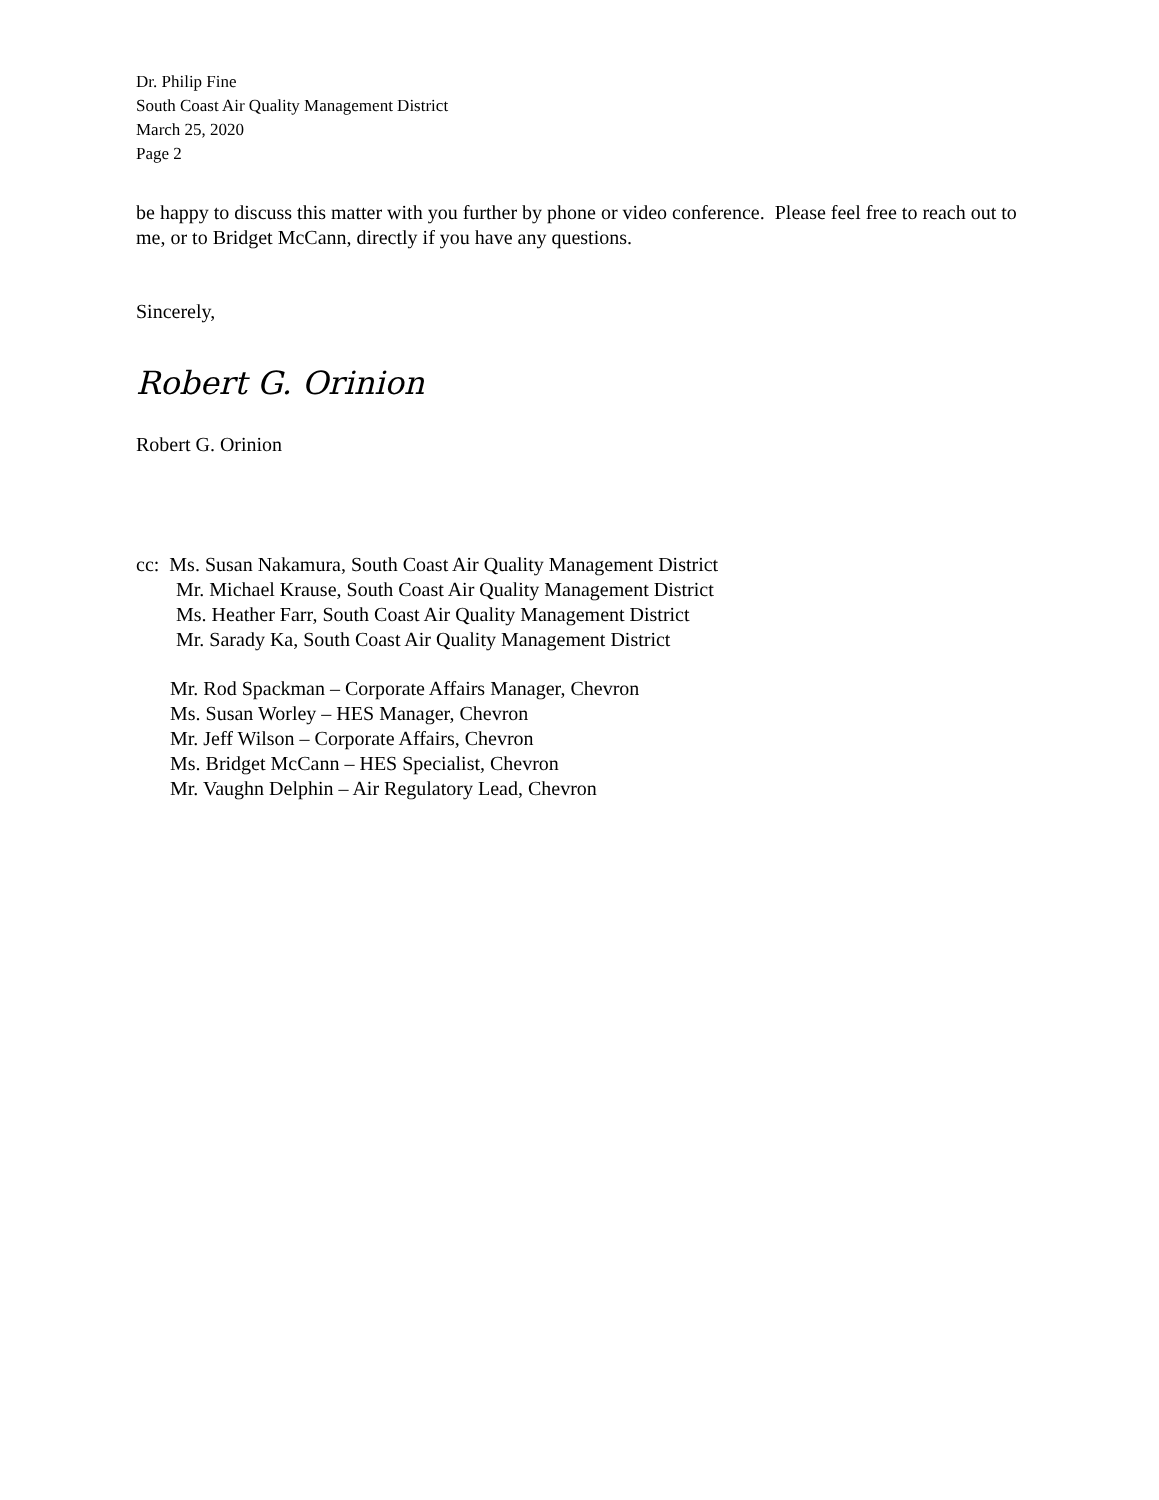Dr. Philip Fine
South Coast Air Quality Management District
March 25, 2020
Page 2
be happy to discuss this matter with you further by phone or video conference. Please feel free to reach out to me, or to Bridget McCann, directly if you have any questions.
Sincerely,
Robert G. Orinion
Robert G. Orinion
cc: Ms. Susan Nakamura, South Coast Air Quality Management District
Mr. Michael Krause, South Coast Air Quality Management District
Ms. Heather Farr, South Coast Air Quality Management District
Mr. Sarady Ka, South Coast Air Quality Management District
Mr. Rod Spackman – Corporate Affairs Manager, Chevron
Ms. Susan Worley – HES Manager, Chevron
Mr. Jeff Wilson – Corporate Affairs, Chevron
Ms. Bridget McCann – HES Specialist, Chevron
Mr. Vaughn Delphin – Air Regulatory Lead, Chevron